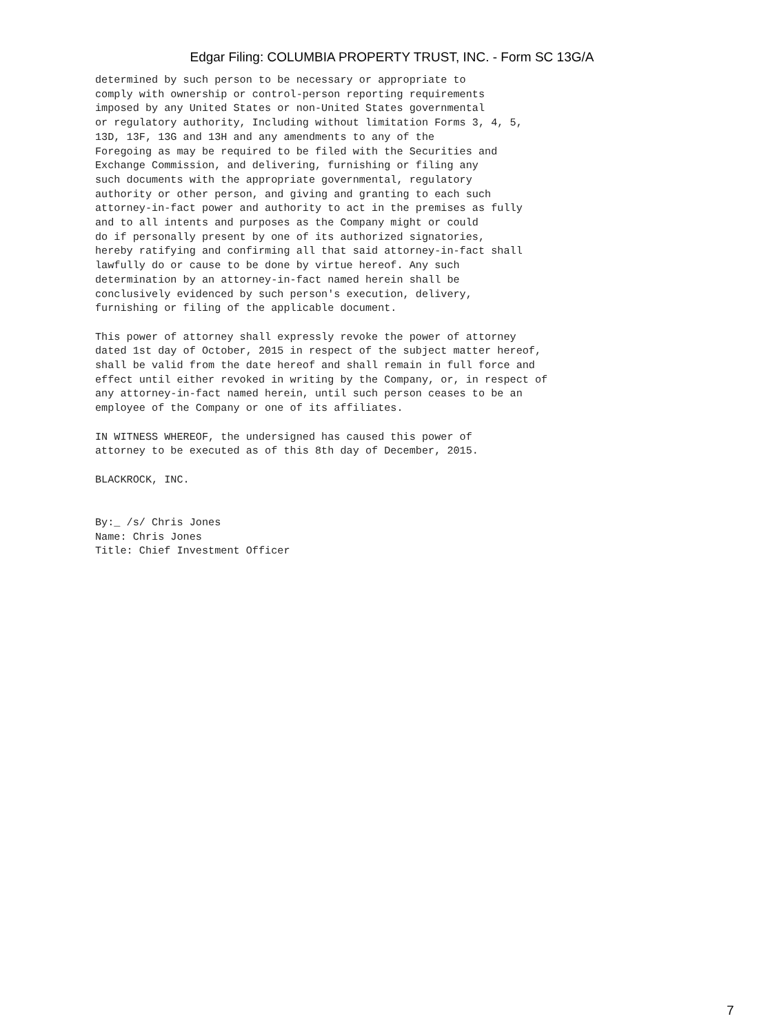Edgar Filing: COLUMBIA PROPERTY TRUST, INC. - Form SC 13G/A
determined by such person to be necessary or appropriate to
comply with ownership or control-person reporting requirements
imposed by any United States or non-United States governmental
or regulatory authority, Including without limitation Forms 3, 4, 5,
13D, 13F, 13G and 13H and any amendments to any of the
Foregoing as may be required to be filed with the Securities and
Exchange Commission, and delivering, furnishing or filing any
such documents with the appropriate governmental, regulatory
authority or other person, and giving and granting to each such
attorney-in-fact power and authority to act in the premises as fully
and to all intents and purposes as the Company might or could
do if personally present by one of its authorized signatories,
hereby ratifying and confirming all that said attorney-in-fact shall
lawfully do or cause to be done by virtue hereof. Any such
determination by an attorney-in-fact named herein shall be
conclusively evidenced by such person's execution, delivery,
furnishing or filing of the applicable document.

This power of attorney shall expressly revoke the power of attorney
dated 1st day of October, 2015 in respect of the subject matter hereof,
shall be valid from the date hereof and shall remain in full force and
effect until either revoked in writing by the Company, or, in respect of
any attorney-in-fact named herein, until such person ceases to be an
employee of the Company or one of its affiliates.

IN WITNESS WHEREOF, the undersigned has caused this power of
attorney to be executed as of this 8th day of December, 2015.

BLACKROCK, INC.


By:_ /s/ Chris Jones
Name: Chris Jones
Title: Chief Investment Officer
7